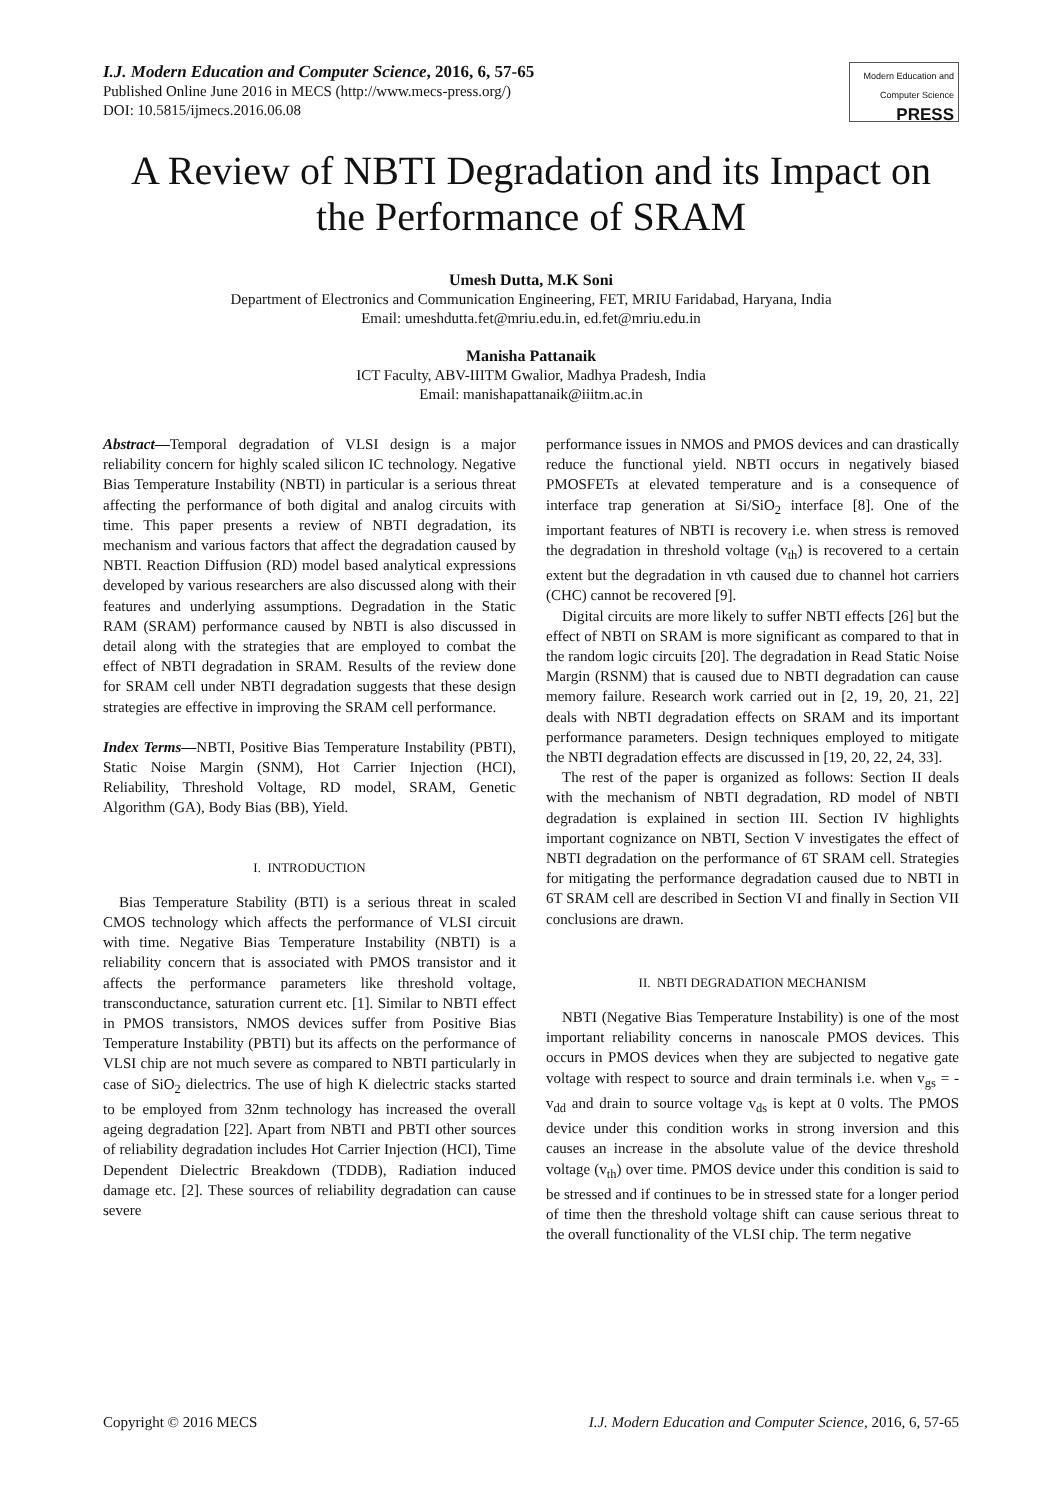I.J. Modern Education and Computer Science, 2016, 6, 57-65
Published Online June 2016 in MECS (http://www.mecs-press.org/)
DOI: 10.5815/ijmecs.2016.06.08
Modern Education and Computer Science
PRESS
A Review of NBTI Degradation and its Impact on the Performance of SRAM
Umesh Dutta, M.K Soni
Department of Electronics and Communication Engineering, FET, MRIU Faridabad, Haryana, India
Email: umeshdutta.fet@mriu.edu.in, ed.fet@mriu.edu.in
Manisha Pattanaik
ICT Faculty, ABV-IIITM Gwalior, Madhya Pradesh, India
Email: manishapattanaik@iiitm.ac.in
Abstract—Temporal degradation of VLSI design is a major reliability concern for highly scaled silicon IC technology. Negative Bias Temperature Instability (NBTI) in particular is a serious threat affecting the performance of both digital and analog circuits with time. This paper presents a review of NBTI degradation, its mechanism and various factors that affect the degradation caused by NBTI. Reaction Diffusion (RD) model based analytical expressions developed by various researchers are also discussed along with their features and underlying assumptions. Degradation in the Static RAM (SRAM) performance caused by NBTI is also discussed in detail along with the strategies that are employed to combat the effect of NBTI degradation in SRAM. Results of the review done for SRAM cell under NBTI degradation suggests that these design strategies are effective in improving the SRAM cell performance.
Index Terms—NBTI, Positive Bias Temperature Instability (PBTI), Static Noise Margin (SNM), Hot Carrier Injection (HCI), Reliability, Threshold Voltage, RD model, SRAM, Genetic Algorithm (GA), Body Bias (BB), Yield.
I. INTRODUCTION
Bias Temperature Stability (BTI) is a serious threat in scaled CMOS technology which affects the performance of VLSI circuit with time. Negative Bias Temperature Instability (NBTI) is a reliability concern that is associated with PMOS transistor and it affects the performance parameters like threshold voltage, transconductance, saturation current etc. [1]. Similar to NBTI effect in PMOS transistors, NMOS devices suffer from Positive Bias Temperature Instability (PBTI) but its affects on the performance of VLSI chip are not much severe as compared to NBTI particularly in case of SiO<sub>2</sub> dielectrics. The use of high K dielectric stacks started to be employed from 32nm technology has increased the overall ageing degradation [22]. Apart from NBTI and PBTI other sources of reliability degradation includes Hot Carrier Injection (HCI), Time Dependent Dielectric Breakdown (TDDB), Radiation induced damage etc. [2]. These sources of reliability degradation can cause severe
performance issues in NMOS and PMOS devices and can drastically reduce the functional yield. NBTI occurs in negatively biased PMOSFETs at elevated temperature and is a consequence of interface trap generation at Si/SiO<sub>2</sub> interface [8]. One of the important features of NBTI is recovery i.e. when stress is removed the degradation in threshold voltage (v<sub>th</sub>) is recovered to a certain extent but the degradation in vth caused due to channel hot carriers (CHC) cannot be recovered [9].
Digital circuits are more likely to suffer NBTI effects [26] but the effect of NBTI on SRAM is more significant as compared to that in the random logic circuits [20]. The degradation in Read Static Noise Margin (RSNM) that is caused due to NBTI degradation can cause memory failure. Research work carried out in [2, 19, 20, 21, 22] deals with NBTI degradation effects on SRAM and its important performance parameters. Design techniques employed to mitigate the NBTI degradation effects are discussed in [19, 20, 22, 24, 33].
The rest of the paper is organized as follows: Section II deals with the mechanism of NBTI degradation, RD model of NBTI degradation is explained in section III. Section IV highlights important cognizance on NBTI, Section V investigates the effect of NBTI degradation on the performance of 6T SRAM cell. Strategies for mitigating the performance degradation caused due to NBTI in 6T SRAM cell are described in Section VI and finally in Section VII conclusions are drawn.
II. NBTI DEGRADATION MECHANISM
NBTI (Negative Bias Temperature Instability) is one of the most important reliability concerns in nanoscale PMOS devices. This occurs in PMOS devices when they are subjected to negative gate voltage with respect to source and drain terminals i.e. when v<sub>gs</sub> = -v<sub>dd</sub> and drain to source voltage v<sub>ds</sub> is kept at 0 volts. The PMOS device under this condition works in strong inversion and this causes an increase in the absolute value of the device threshold voltage (v<sub>th</sub>) over time. PMOS device under this condition is said to be stressed and if continues to be in stressed state for a longer period of time then the threshold voltage shift can cause serious threat to the overall functionality of the VLSI chip. The term negative
Copyright © 2016 MECS I.J. Modern Education and Computer Science, 2016, 6, 57-65